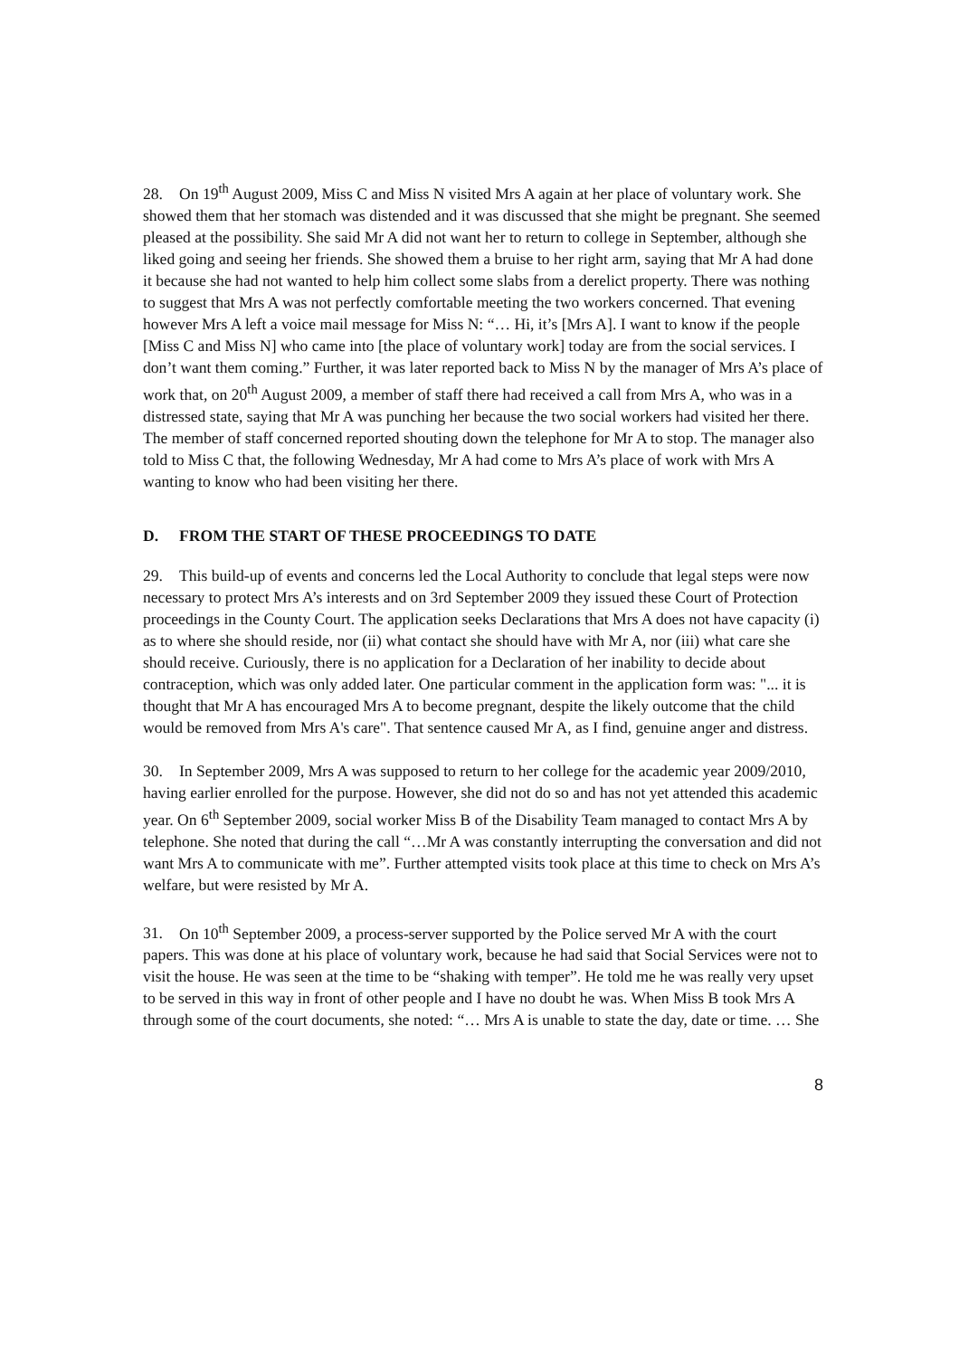28. On 19<sup>th</sup> August 2009, Miss C and Miss N visited Mrs A again at her place of voluntary work. She showed them that her stomach was distended and it was discussed that she might be pregnant. She seemed pleased at the possibility. She said Mr A did not want her to return to college in September, although she liked going and seeing her friends. She showed them a bruise to her right arm, saying that Mr A had done it because she had not wanted to help him collect some slabs from a derelict property. There was nothing to suggest that Mrs A was not perfectly comfortable meeting the two workers concerned. That evening however Mrs A left a voice mail message for Miss N: “… Hi, it’s [Mrs A]. I want to know if the people [Miss C and Miss N] who came into [the place of voluntary work] today are from the social services. I don’t want them coming.” Further, it was later reported back to Miss N by the manager of Mrs A’s place of work that, on 20<sup>th</sup> August 2009, a member of staff there had received a call from Mrs A, who was in a distressed state, saying that Mr A was punching her because the two social workers had visited her there. The member of staff concerned reported shouting down the telephone for Mr A to stop. The manager also told to Miss C that, the following Wednesday, Mr A had come to Mrs A’s place of work with Mrs A wanting to know who had been visiting her there.
D. FROM THE START OF THESE PROCEEDINGS TO DATE
29. This build-up of events and concerns led the Local Authority to conclude that legal steps were now necessary to protect Mrs A’s interests and on 3rd September 2009 they issued these Court of Protection proceedings in the County Court. The application seeks Declarations that Mrs A does not have capacity (i) as to where she should reside, nor (ii) what contact she should have with Mr A, nor (iii) what care she should receive. Curiously, there is no application for a Declaration of her inability to decide about contraception, which was only added later. One particular comment in the application form was: "... it is thought that Mr A has encouraged Mrs A to become pregnant, despite the likely outcome that the child would be removed from Mrs A's care". That sentence caused Mr A, as I find, genuine anger and distress.
30. In September 2009, Mrs A was supposed to return to her college for the academic year 2009/2010, having earlier enrolled for the purpose. However, she did not do so and has not yet attended this academic year. On 6<sup>th</sup> September 2009, social worker Miss B of the Disability Team managed to contact Mrs A by telephone. She noted that during the call “…Mr A was constantly interrupting the conversation and did not want Mrs A to communicate with me”. Further attempted visits took place at this time to check on Mrs A’s welfare, but were resisted by Mr A.
31. On 10<sup>th</sup> September 2009, a process-server supported by the Police served Mr A with the court papers. This was done at his place of voluntary work, because he had said that Social Services were not to visit the house. He was seen at the time to be “shaking with temper”. He told me he was really very upset to be served in this way in front of other people and I have no doubt he was. When Miss B took Mrs A through some of the court documents, she noted: “… Mrs A is unable to state the day, date or time. … She
8